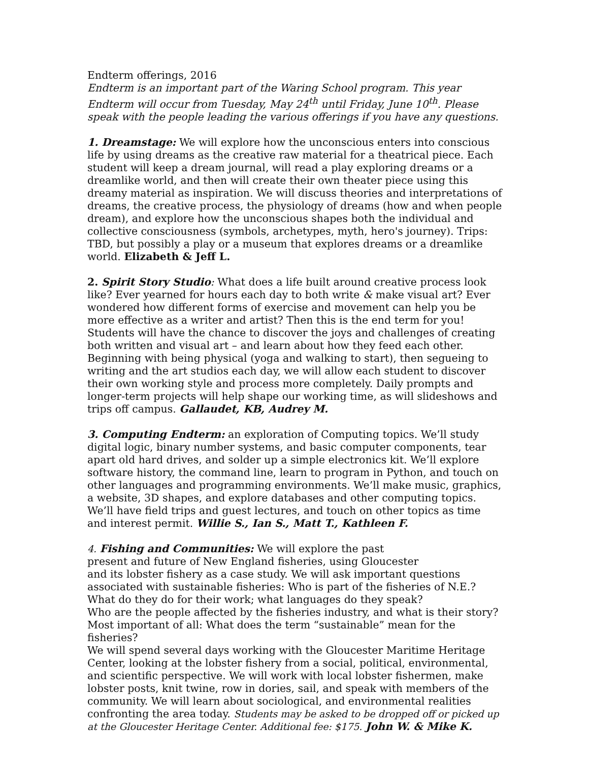Endterm offerings, 2016
Endterm is an important part of the Waring School program. This year Endterm will occur from Tuesday, May 24<sup>th</sup> until Friday, June 10<sup>th</sup>. Please speak with the people leading the various offerings if you have any questions.
1. Dreamstage: We will explore how the unconscious enters into conscious life by using dreams as the creative raw material for a theatrical piece. Each student will keep a dream journal, will read a play exploring dreams or a dreamlike world, and then will create their own theater piece using this dreamy material as inspiration. We will discuss theories and interpretations of dreams, the creative process, the physiology of dreams (how and when people dream), and explore how the unconscious shapes both the individual and collective consciousness (symbols, archetypes, myth, hero's journey). Trips: TBD, but possibly a play or a museum that explores dreams or a dreamlike world. Elizabeth & Jeff L.
2. Spirit Story Studio: What does a life built around creative process look like? Ever yearned for hours each day to both write & make visual art? Ever wondered how different forms of exercise and movement can help you be more effective as a writer and artist? Then this is the end term for you! Students will have the chance to discover the joys and challenges of creating both written and visual art – and learn about how they feed each other. Beginning with being physical (yoga and walking to start), then segueing to writing and the art studios each day, we will allow each student to discover their own working style and process more completely. Daily prompts and longer-term projects will help shape our working time, as will slideshows and trips off campus. Gallaudet, KB, Audrey M.
3. Computing Endterm: an exploration of Computing topics. We’ll study digital logic, binary number systems, and basic computer components, tear apart old hard drives, and solder up a simple electronics kit. We’ll explore software history, the command line, learn to program in Python, and touch on other languages and programming environments. We’ll make music, graphics, a website, 3D shapes, and explore databases and other computing topics. We’ll have field trips and guest lectures, and touch on other topics as time and interest permit. Willie S., Ian S., Matt T., Kathleen F.
4. Fishing and Communities: We will explore the past
present and future of New England fisheries, using Gloucester
and its lobster fishery as a case study. We will ask important questions
associated with sustainable fisheries: Who is part of the fisheries of N.E.?
What do they do for their work; what languages do they speak?
Who are the people affected by the fisheries industry, and what is their story?
Most important of all: What does the term “sustainable” mean for the fisheries?
We will spend several days working with the Gloucester Maritime Heritage Center, looking at the lobster fishery from a social, political, environmental, and scientific perspective. We will work with local lobster fishermen, make lobster posts, knit twine, row in dories, sail, and speak with members of the community. We will learn about sociological, and environmental realities confronting the area today. Students may be asked to be dropped off or picked up at the Gloucester Heritage Center. Additional fee: $175. John W. & Mike K.